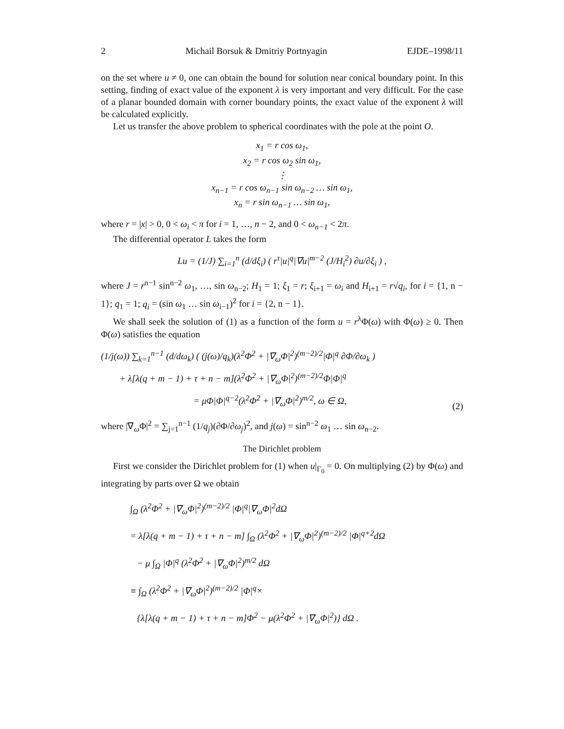2 Michail Borsuk & Dmitriy Portnyagin EJDE–1998/11
on the set where u ≠ 0, one can obtain the bound for solution near conical boundary point. In this setting, finding of exact value of the exponent λ is very important and very difficult. For the case of a planar bounded domain with corner boundary points, the exact value of the exponent λ will be calculated explicitly.
Let us transfer the above problem to spherical coordinates with the pole at the point O.
x<sub>1</sub> = r cos ω<sub>1</sub>,
x<sub>2</sub> = r cos ω<sub>2</sub> sin ω<sub>1</sub>,
⋮
x<sub>n−1</sub> = r cos ω<sub>n−1</sub> sin ω<sub>n−2</sub> … sin ω<sub>1</sub>,
x<sub>n</sub> = r sin ω<sub>n−1</sub> … sin ω<sub>1</sub>,
where r = |x| > 0, 0 < ω<sub>i</sub> < π for i = 1, …, n − 2, and 0 < ω<sub>n−1</sub> < 2π.
The differential operator L takes the form
Lu = (1/J) ∑<sub>i=1</sub><sup>n</sup> (d/dξ<sub>i</sub>) ( r<sup>τ</sup>|u|<sup>q</sup>|∇u|<sup>m−2</sup> (J/H<sub>i</sub><sup>2</sup>) ∂u/∂ξ<sub>i</sub> ) ,
where J = r<sup>n−1</sup> sin<sup>n−2</sup> ω<sub>1</sub>, …, sin ω<sub>n−2</sub>; H<sub>1</sub> = 1; ξ<sub>1</sub> = r; ξ<sub>i+1</sub> = ω<sub>i</sub> and H<sub>i+1</sub> = r√q<sub>i</sub>, for i = {1, n − 1}; q<sub>1</sub> = 1; q<sub>i</sub> = (sin ω<sub>1</sub> … sin ω<sub>i−1</sub>)<sup>2</sup> for i = {2, n − 1}.
We shall seek the solution of (1) as a function of the form u = r<sup>λ</sup>Φ(ω) with Φ(ω) ≥ 0. Then Φ(ω) satisfies the equation
(1/j(ω)) ∑<sub>k=1</sub><sup>n−1</sup> (d/dω<sub>k</sub>) ( (j(ω)/q<sub>k</sub>)(λ<sup>2</sup>Φ<sup>2</sup> + |∇<sub>ω</sub>Φ|<sup>2</sup>)<sup>(m−2)/2</sup>|Φ|<sup>q</sup> ∂Φ/∂ω<sub>k</sub> )
+ λ[λ(q + m − 1) + τ + n − m](λ<sup>2</sup>Φ<sup>2</sup> + |∇<sub>ω</sub>Φ|<sup>2</sup>)<sup>(m−2)/2</sup>Φ|Φ|<sup>q</sup>
= μΦ|Φ|<sup>q−2</sup>(λ<sup>2</sup>Φ<sup>2</sup> + |∇<sub>ω</sub>Φ|<sup>2</sup>)<sup>m/2</sup>, ω ∈ Ω, (2)
where |∇<sub>ω</sub>Φ|<sup>2</sup> = ∑<sub>j=1</sub><sup>n−1</sup> (1/q<sub>j</sub>)(∂Φ/∂ω<sub>j</sub>)<sup>2</sup>, and j(ω) = sin<sup>n−2</sup> ω<sub>1</sub> … sin ω<sub>n−2</sub>.
The Dirichlet problem
First we consider the Dirichlet problem for (1) when u|<sub>Γ<sub>0</sub></sub> = 0. On multiplying (2) by Φ(ω) and integrating by parts over Ω we obtain
∫<sub>Ω</sub> (λ<sup>2</sup>Φ<sup>2</sup> + |∇<sub>ω</sub>Φ|<sup>2</sup>)<sup>(m−2)/2</sup> |Φ|<sup>q</sup>|∇<sub>ω</sub>Φ|<sup>2</sup>dΩ
= λ[λ(q + m − 1) + τ + n − m] ∫<sub>Ω</sub> (λ<sup>2</sup>Φ<sup>2</sup> + |∇<sub>ω</sub>Φ|<sup>2</sup>)<sup>(m−2)/2</sup> |Φ|<sup>q+2</sup>dΩ
− μ ∫<sub>Ω</sub> |Φ|<sup>q</sup> (λ<sup>2</sup>Φ<sup>2</sup> + |∇<sub>ω</sub>Φ|<sup>2</sup>)<sup>m/2</sup> dΩ
≡ ∫<sub>Ω</sub> (λ<sup>2</sup>Φ<sup>2</sup> + |∇<sub>ω</sub>Φ|<sup>2</sup>)<sup>(m−2)/2</sup> |Φ|<sup>q</sup>×
{λ[λ(q + m − 1) + τ + n − m]Φ<sup>2</sup> − μ(λ<sup>2</sup>Φ<sup>2</sup> + |∇<sub>ω</sub>Φ|<sup>2</sup>)} dΩ .